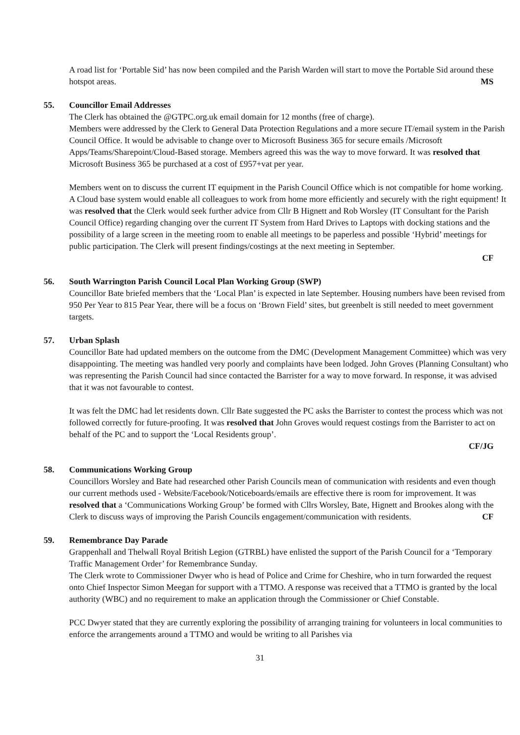A road list for ‘Portable Sid’ has now been compiled and the Parish Warden will start to move the Portable Sid around these hotspot areas. MS
55.
Councillor Email Addresses
The Clerk has obtained the @GTPC.org.uk email domain for 12 months (free of charge).
Members were addressed by the Clerk to General Data Protection Regulations and a more secure IT/email system in the Parish Council Office. It would be advisable to change over to Microsoft Business 365 for secure emails /Microsoft Apps/Teams/Sharepoint/Cloud-Based storage. Members agreed this was the way to move forward. It was resolved that Microsoft Business 365 be purchased at a cost of £957+vat per year.
Members went on to discuss the current IT equipment in the Parish Council Office which is not compatible for home working. A Cloud base system would enable all colleagues to work from home more efficiently and securely with the right equipment! It was resolved that the Clerk would seek further advice from Cllr B Hignett and Rob Worsley (IT Consultant for the Parish Council Office) regarding changing over the current IT System from Hard Drives to Laptops with docking stations and the possibility of a large screen in the meeting room to enable all meetings to be paperless and possible ‘Hybrid’ meetings for public participation. The Clerk will present findings/costings at the next meeting in September.
CF
56.
South Warrington Parish Council Local Plan Working Group (SWP)
Councillor Bate briefed members that the ‘Local Plan’ is expected in late September. Housing numbers have been revised from 950 Per Year to 815 Pear Year, there will be a focus on ‘Brown Field’ sites, but greenbelt is still needed to meet government targets.
57.
Urban Splash
Councillor Bate had updated members on the outcome from the DMC (Development Management Committee) which was very disappointing. The meeting was handled very poorly and complaints have been lodged. John Groves (Planning Consultant) who was representing the Parish Council had since contacted the Barrister for a way to move forward. In response, it was advised that it was not favourable to contest.
It was felt the DMC had let residents down. Cllr Bate suggested the PC asks the Barrister to contest the process which was not followed correctly for future-proofing. It was resolved that John Groves would request costings from the Barrister to act on behalf of the PC and to support the ‘Local Residents group’.
CF/JG
58.
Communications Working Group
Councillors Worsley and Bate had researched other Parish Councils mean of communication with residents and even though our current methods used - Website/Facebook/Noticeboards/emails are effective there is room for improvement. It was resolved that a ‘Communications Working Group’ be formed with Cllrs Worsley, Bate, Hignett and Brookes along with the Clerk to discuss ways of improving the Parish Councils engagement/communication with residents. CF
59.
Remembrance Day Parade
Grappenhall and Thelwall Royal British Legion (GTRBL) have enlisted the support of the Parish Council for a ‘Temporary Traffic Management Order’ for Remembrance Sunday.
The Clerk wrote to Commissioner Dwyer who is head of Police and Crime for Cheshire, who in turn forwarded the request onto Chief Inspector Simon Meegan for support with a TTMO. A response was received that a TTMO is granted by the local authority (WBC) and no requirement to make an application through the Commissioner or Chief Constable.
PCC Dwyer stated that they are currently exploring the possibility of arranging training for volunteers in local communities to enforce the arrangements around a TTMO and would be writing to all Parishes via
31